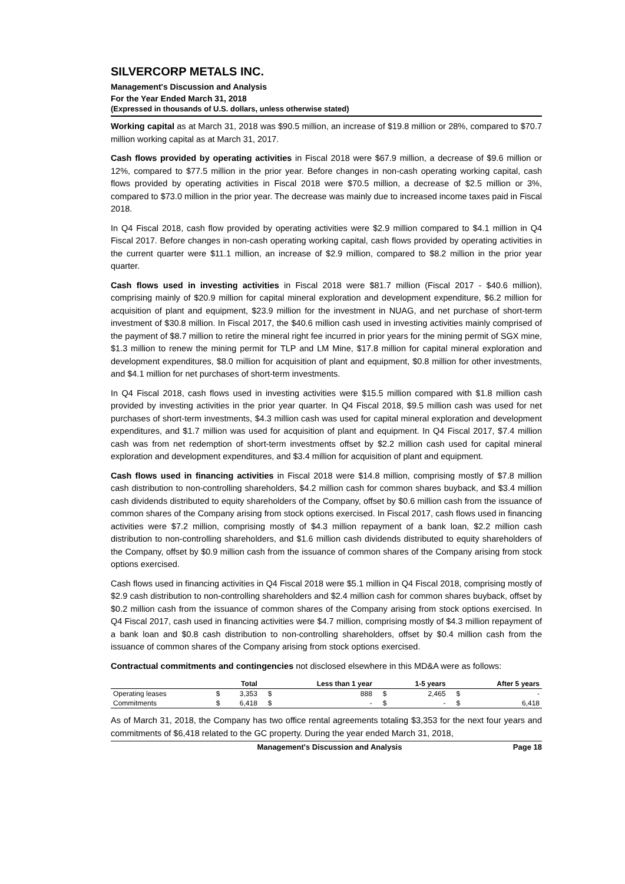SILVERCORP METALS INC.
Management's Discussion and Analysis
For the Year Ended March 31, 2018
(Expressed in thousands of U.S. dollars, unless otherwise stated)
Working capital as at March 31, 2018 was $90.5 million, an increase of $19.8 million or 28%, compared to $70.7 million working capital as at March 31, 2017.
Cash flows provided by operating activities in Fiscal 2018 were $67.9 million, a decrease of $9.6 million or 12%, compared to $77.5 million in the prior year. Before changes in non-cash operating working capital, cash flows provided by operating activities in Fiscal 2018 were $70.5 million, a decrease of $2.5 million or 3%, compared to $73.0 million in the prior year. The decrease was mainly due to increased income taxes paid in Fiscal 2018.
In Q4 Fiscal 2018, cash flow provided by operating activities were $2.9 million compared to $4.1 million in Q4 Fiscal 2017. Before changes in non-cash operating working capital, cash flows provided by operating activities in the current quarter were $11.1 million, an increase of $2.9 million, compared to $8.2 million in the prior year quarter.
Cash flows used in investing activities in Fiscal 2018 were $81.7 million (Fiscal 2017 - $40.6 million), comprising mainly of $20.9 million for capital mineral exploration and development expenditure, $6.2 million for acquisition of plant and equipment, $23.9 million for the investment in NUAG, and net purchase of short-term investment of $30.8 million. In Fiscal 2017, the $40.6 million cash used in investing activities mainly comprised of the payment of $8.7 million to retire the mineral right fee incurred in prior years for the mining permit of SGX mine, $1.3 million to renew the mining permit for TLP and LM Mine, $17.8 million for capital mineral exploration and development expenditures, $8.0 million for acquisition of plant and equipment, $0.8 million for other investments, and $4.1 million for net purchases of short-term investments.
In Q4 Fiscal 2018, cash flows used in investing activities were $15.5 million compared with $1.8 million cash provided by investing activities in the prior year quarter. In Q4 Fiscal 2018, $9.5 million cash was used for net purchases of short-term investments, $4.3 million cash was used for capital mineral exploration and development expenditures, and $1.7 million was used for acquisition of plant and equipment. In Q4 Fiscal 2017, $7.4 million cash was from net redemption of short-term investments offset by $2.2 million cash used for capital mineral exploration and development expenditures, and $3.4 million for acquisition of plant and equipment.
Cash flows used in financing activities in Fiscal 2018 were $14.8 million, comprising mostly of $7.8 million cash distribution to non-controlling shareholders, $4.2 million cash for common shares buyback, and $3.4 million cash dividends distributed to equity shareholders of the Company, offset by $0.6 million cash from the issuance of common shares of the Company arising from stock options exercised. In Fiscal 2017, cash flows used in financing activities were $7.2 million, comprising mostly of $4.3 million repayment of a bank loan, $2.2 million cash distribution to non-controlling shareholders, and $1.6 million cash dividends distributed to equity shareholders of the Company, offset by $0.9 million cash from the issuance of common shares of the Company arising from stock options exercised.
Cash flows used in financing activities in Q4 Fiscal 2018 were $5.1 million in Q4 Fiscal 2018, comprising mostly of $2.9 cash distribution to non-controlling shareholders and $2.4 million cash for common shares buyback, offset by $0.2 million cash from the issuance of common shares of the Company arising from stock options exercised. In Q4 Fiscal 2017, cash used in financing activities were $4.7 million, comprising mostly of $4.3 million repayment of a bank loan and $0.8 cash distribution to non-controlling shareholders, offset by $0.4 million cash from the issuance of common shares of the Company arising from stock options exercised.
Contractual commitments and contingencies not disclosed elsewhere in this MD&A were as follows:
| | | Total | | Less than 1 year | | 1-5 years | | After 5 years |
| --- | --- | --- | --- | --- | --- | --- | --- | --- |
| Operating leases | $ | 3,353 | $ | 888 | $ | 2,465 | $ | - |
| Commitments | $ | 6,418 | $ | - | $ | - | $ | 6,418 |
As of March 31, 2018, the Company has two office rental agreements totaling $3,353 for the next four years and commitments of $6,418 related to the GC property. During the year ended March 31, 2018,
Management's Discussion and Analysis Page 18